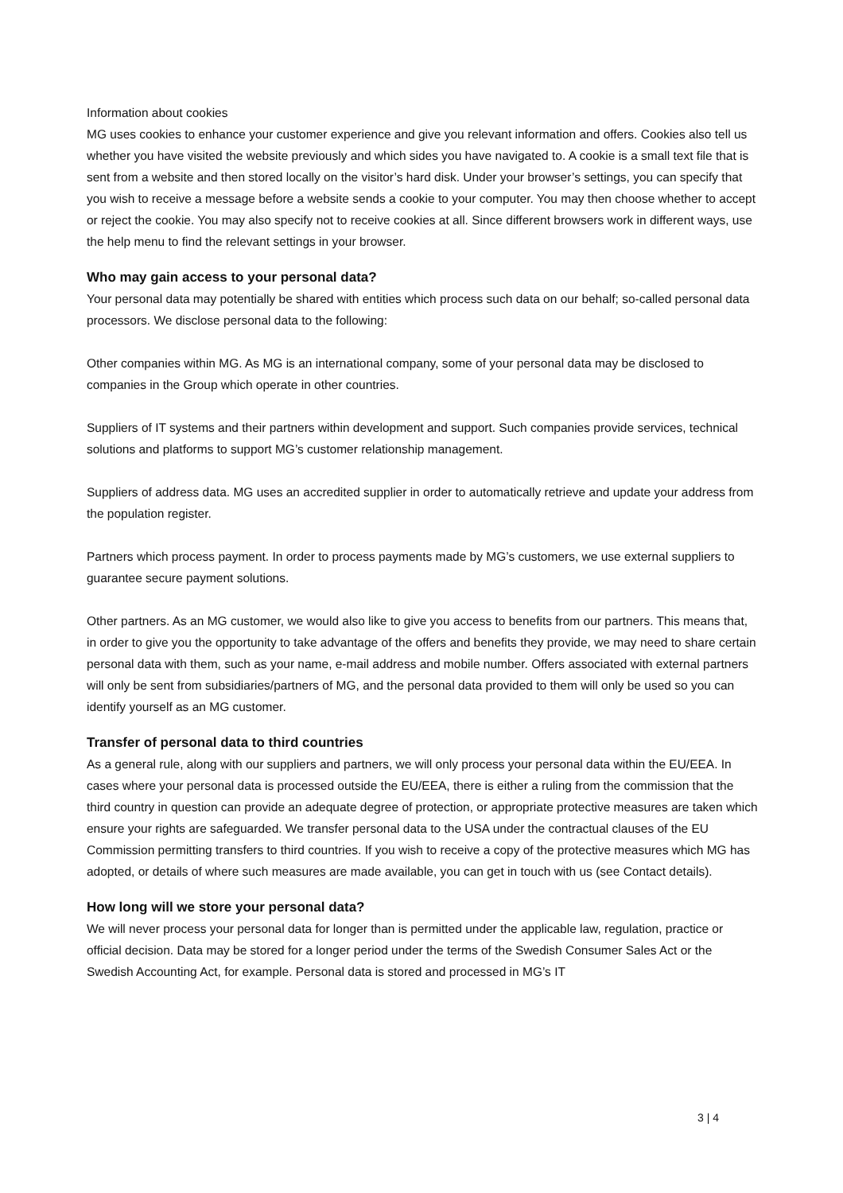Information about cookies
MG uses cookies to enhance your customer experience and give you relevant information and offers. Cookies also tell us whether you have visited the website previously and which sides you have navigated to. A cookie is a small text file that is sent from a website and then stored locally on the visitor’s hard disk. Under your browser’s settings, you can specify that you wish to receive a message before a website sends a cookie to your computer. You may then choose whether to accept or reject the cookie. You may also specify not to receive cookies at all. Since different browsers work in different ways, use the help menu to find the relevant settings in your browser.
Who may gain access to your personal data?
Your personal data may potentially be shared with entities which process such data on our behalf; so-called personal data processors. We disclose personal data to the following:
Other companies within MG. As MG is an international company, some of your personal data may be disclosed to companies in the Group which operate in other countries.
Suppliers of IT systems and their partners within development and support. Such companies provide services, technical solutions and platforms to support MG’s customer relationship management.
Suppliers of address data. MG uses an accredited supplier in order to automatically retrieve and update your address from the population register.
Partners which process payment. In order to process payments made by MG’s customers, we use external suppliers to guarantee secure payment solutions.
Other partners. As an MG customer, we would also like to give you access to benefits from our partners. This means that, in order to give you the opportunity to take advantage of the offers and benefits they provide, we may need to share certain personal data with them, such as your name, e-mail address and mobile number. Offers associated with external partners will only be sent from subsidiaries/partners of MG, and the personal data provided to them will only be used so you can identify yourself as an MG customer.
Transfer of personal data to third countries
As a general rule, along with our suppliers and partners, we will only process your personal data within the EU/EEA. In cases where your personal data is processed outside the EU/EEA, there is either a ruling from the commission that the third country in question can provide an adequate degree of protection, or appropriate protective measures are taken which ensure your rights are safeguarded. We transfer personal data to the USA under the contractual clauses of the EU Commission permitting transfers to third countries. If you wish to receive a copy of the protective measures which MG has adopted, or details of where such measures are made available, you can get in touch with us (see Contact details).
How long will we store your personal data?
We will never process your personal data for longer than is permitted under the applicable law, regulation, practice or official decision. Data may be stored for a longer period under the terms of the Swedish Consumer Sales Act or the Swedish Accounting Act, for example. Personal data is stored and processed in MG’s IT
3 | 4